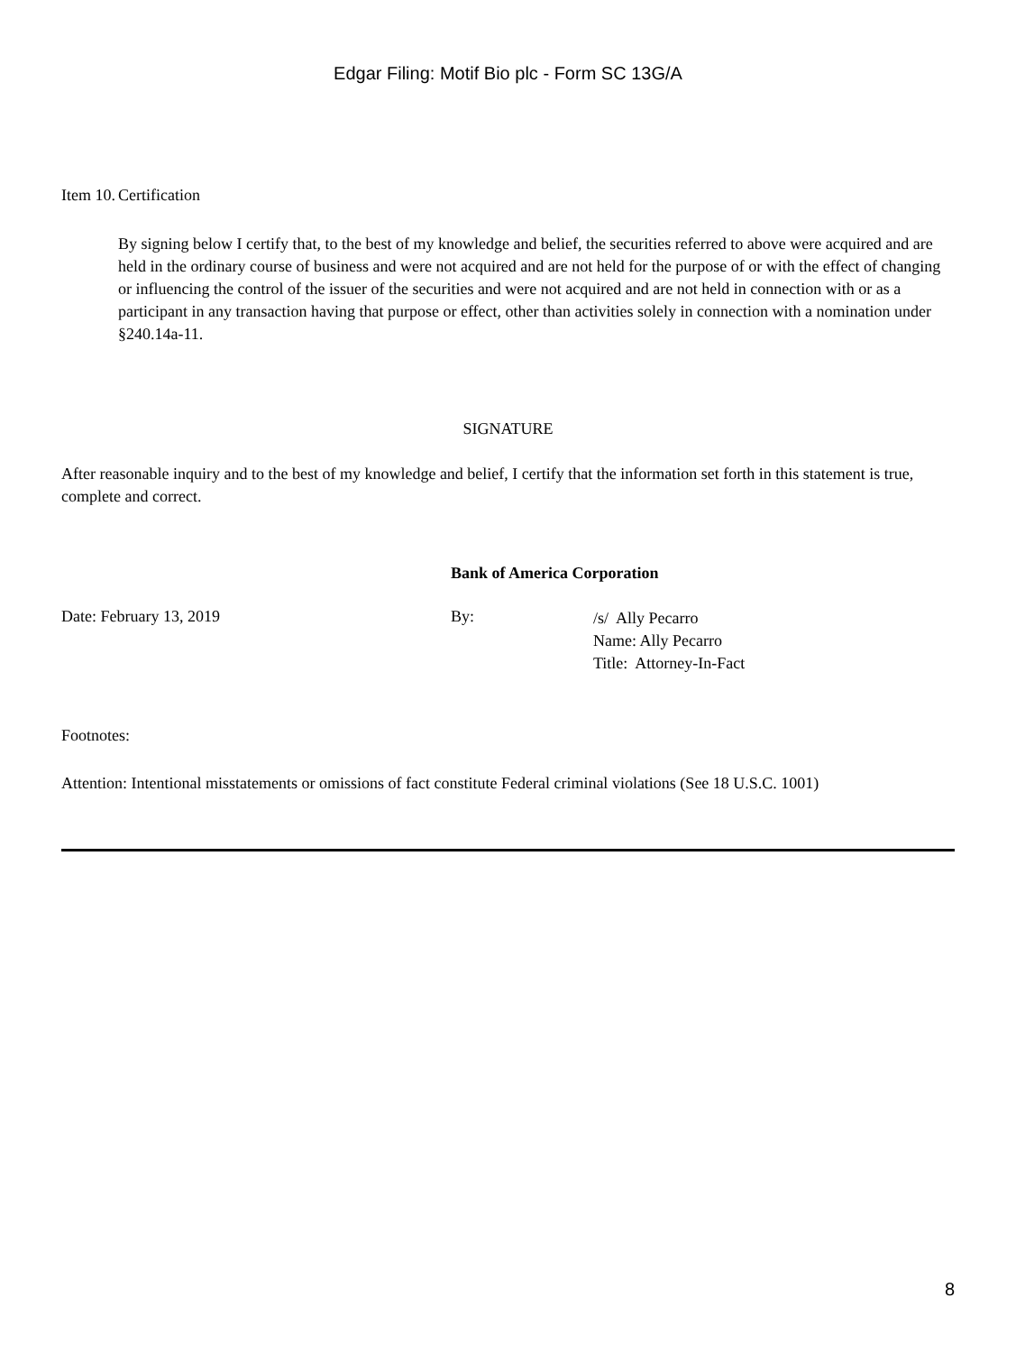Edgar Filing: Motif Bio plc - Form SC 13G/A
Item 10.
Certification
By signing below I certify that, to the best of my knowledge and belief, the securities referred to above were acquired and are held in the ordinary course of business and were not acquired and are not held for the purpose of or with the effect of changing or influencing the control of the issuer of the securities and were not acquired and are not held in connection with or as a participant in any transaction having that purpose or effect, other than activities solely in connection with a nomination under §240.14a-11.
SIGNATURE
After reasonable inquiry and to the best of my knowledge and belief, I certify that the information set forth in this statement is true, complete and correct.
Bank of America Corporation
Date: February 13, 2019 By:
/s/ Ally Pecarro
Name: Ally Pecarro
Title: Attorney-In-Fact
Footnotes:
Attention: Intentional misstatements or omissions of fact constitute Federal criminal violations (See 18 U.S.C. 1001)
8